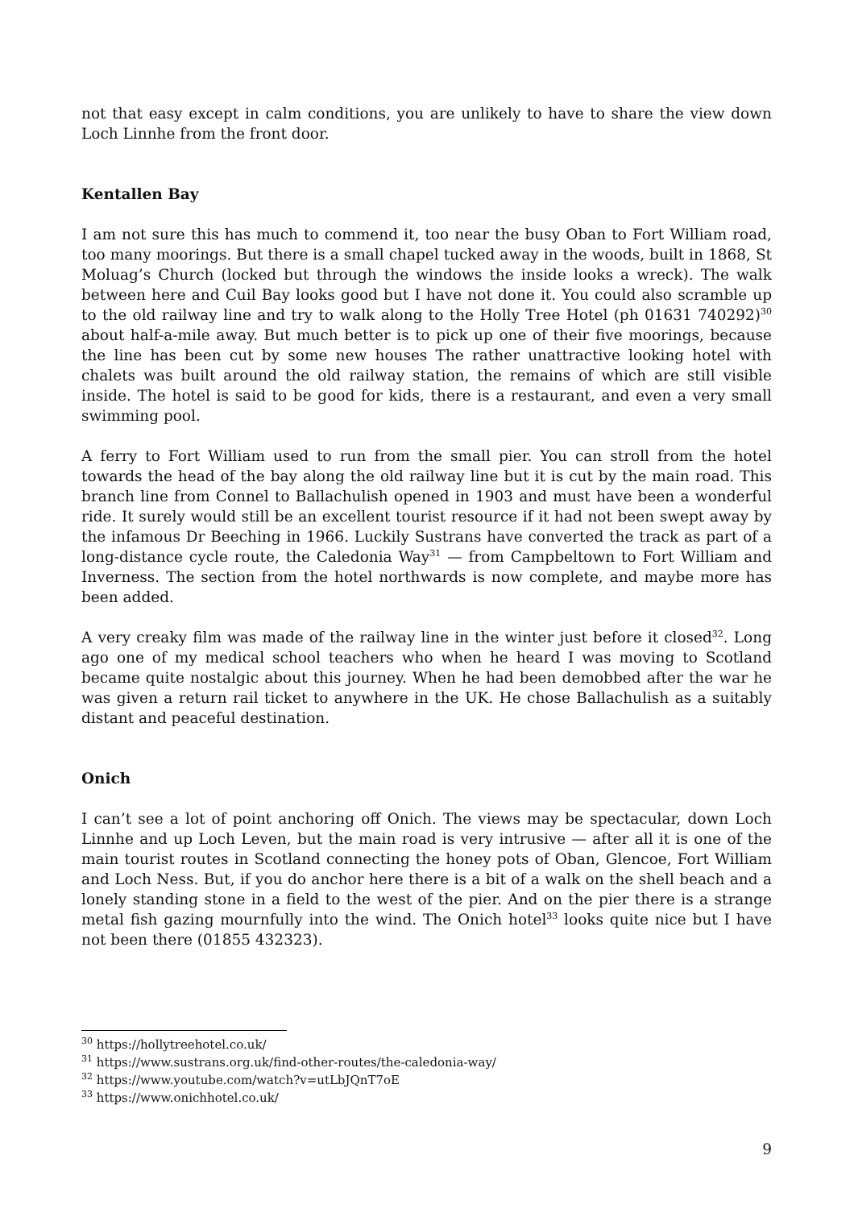not that easy except in calm conditions, you are unlikely to have to share the view down Loch Linnhe from the front door.
Kentallen Bay
I am not sure this has much to commend it, too near the busy Oban to Fort William road, too many moorings. But there is a small chapel tucked away in the woods, built in 1868, St Moluag’s Church (locked but through the windows the inside looks a wreck). The walk between here and Cuil Bay looks good but I have not done it. You could also scramble up to the old railway line and try to walk along to the Holly Tree Hotel (ph 01631 740292)<sup>30</sup> about half-a-mile away. But much better is to pick up one of their five moorings, because the line has been cut by some new houses The rather unattractive looking hotel with chalets was built around the old railway station, the remains of which are still visible inside. The hotel is said to be good for kids, there is a restaurant, and even a very small swimming pool.
A ferry to Fort William used to run from the small pier. You can stroll from the hotel towards the head of the bay along the old railway line but it is cut by the main road. This branch line from Connel to Ballachulish opened in 1903 and must have been a wonderful ride. It surely would still be an excellent tourist resource if it had not been swept away by the infamous Dr Beeching in 1966. Luckily Sustrans have converted the track as part of a long-distance cycle route, the Caledonia Way<sup>31</sup> — from Campbeltown to Fort William and Inverness. The section from the hotel northwards is now complete, and maybe more has been added.
A very creaky film was made of the railway line in the winter just before it closed<sup>32</sup>. Long ago one of my medical school teachers who when he heard I was moving to Scotland became quite nostalgic about this journey. When he had been demobbed after the war he was given a return rail ticket to anywhere in the UK. He chose Ballachulish as a suitably distant and peaceful destination.
Onich
I can’t see a lot of point anchoring off Onich. The views may be spectacular, down Loch Linnhe and up Loch Leven, but the main road is very intrusive — after all it is one of the main tourist routes in Scotland connecting the honey pots of Oban, Glencoe, Fort William and Loch Ness. But, if you do anchor here there is a bit of a walk on the shell beach and a lonely standing stone in a field to the west of the pier. And on the pier there is a strange metal fish gazing mournfully into the wind. The Onich hotel<sup>33</sup> looks quite nice but I have not been there (01855 432323).
<sup>30</sup> https://hollytreehotel.co.uk/
<sup>31</sup> https://www.sustrans.org.uk/find-other-routes/the-caledonia-way/
<sup>32</sup> https://www.youtube.com/watch?v=utLbJQnT7oE
<sup>33</sup> https://www.onichhotel.co.uk/
9